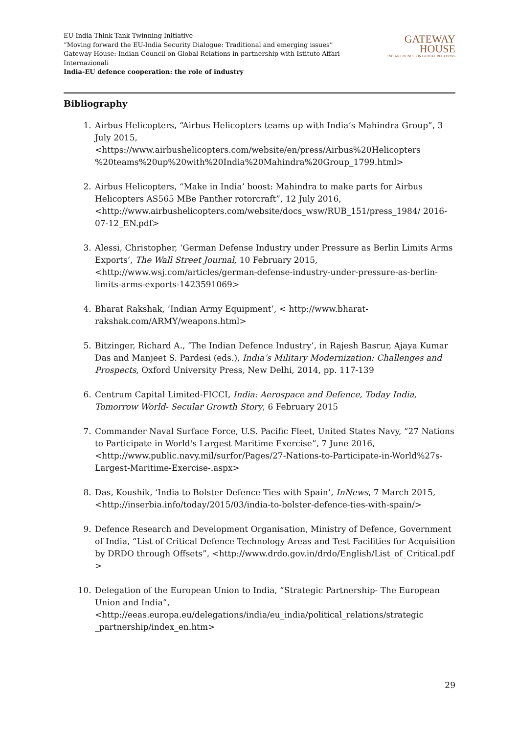EU-India Think Tank Twinning Initiative
“Moving forward the EU-India Security Dialogue: Traditional and emerging issues”
Gateway House: Indian Council on Global Relations in partnership with Istituto Affari Internazionali
India-EU defence cooperation: the role of industry
GATEWAY
HOUSE
INDIAN COUNCIL ON GLOBAL RELATIONS
Bibliography
1. Airbus Helicopters, “Airbus Helicopters teams up with India’s Mahindra Group”, 3 July 2015, <https://www.airbushelicopters.com/website/en/press/Airbus%20Helicopters %20teams%20up%20with%20India%20Mahindra%20Group_1799.html>
2. Airbus Helicopters, “Make in India’ boost: Mahindra to make parts for Airbus Helicopters AS565 MBe Panther rotorcraft”, 12 July 2016, <http://www.airbushelicopters.com/website/docs_wsw/RUB_151/press_1984/ 2016-07-12_EN.pdf>
3. Alessi, Christopher, ‘German Defense Industry under Pressure as Berlin Limits Arms Exports’, The Wall Street Journal, 10 February 2015, <http://www.wsj.com/articles/german-defense-industry-under-pressure-as-berlin-limits-arms-exports-1423591069>
4. Bharat Rakshak, ‘Indian Army Equipment’, < http://www.bharat-rakshak.com/ARMY/weapons.html>
5. Bitzinger, Richard A., ‘The Indian Defence Industry’, in Rajesh Basrur, Ajaya Kumar Das and Manjeet S. Pardesi (eds.), India’s Military Modernization: Challenges and Prospects, Oxford University Press, New Delhi, 2014, pp. 117-139
6. Centrum Capital Limited-FICCI, India: Aerospace and Defence, Today India, Tomorrow World- Secular Growth Story, 6 February 2015
7. Commander Naval Surface Force, U.S. Pacific Fleet, United States Navy, “27 Nations to Participate in World's Largest Maritime Exercise”, 7 June 2016, <http://www.public.navy.mil/surfor/Pages/27-Nations-to-Participate-in-World%27s-Largest-Maritime-Exercise-.aspx>
8. Das, Koushik, ‘India to Bolster Defence Ties with Spain’, InNews, 7 March 2015, <http://inserbia.info/today/2015/03/india-to-bolster-defence-ties-with-spain/>
9. Defence Research and Development Organisation, Ministry of Defence, Government of India, “List of Critical Defence Technology Areas and Test Facilities for Acquisition by DRDO through Offsets”, <http://www.drdo.gov.in/drdo/English/List_of_Critical.pdf >
10. Delegation of the European Union to India, “Strategic Partnership- The European Union and India”, <http://eeas.europa.eu/delegations/india/eu_india/political_relations/strategic _partnership/index_en.htm>
29